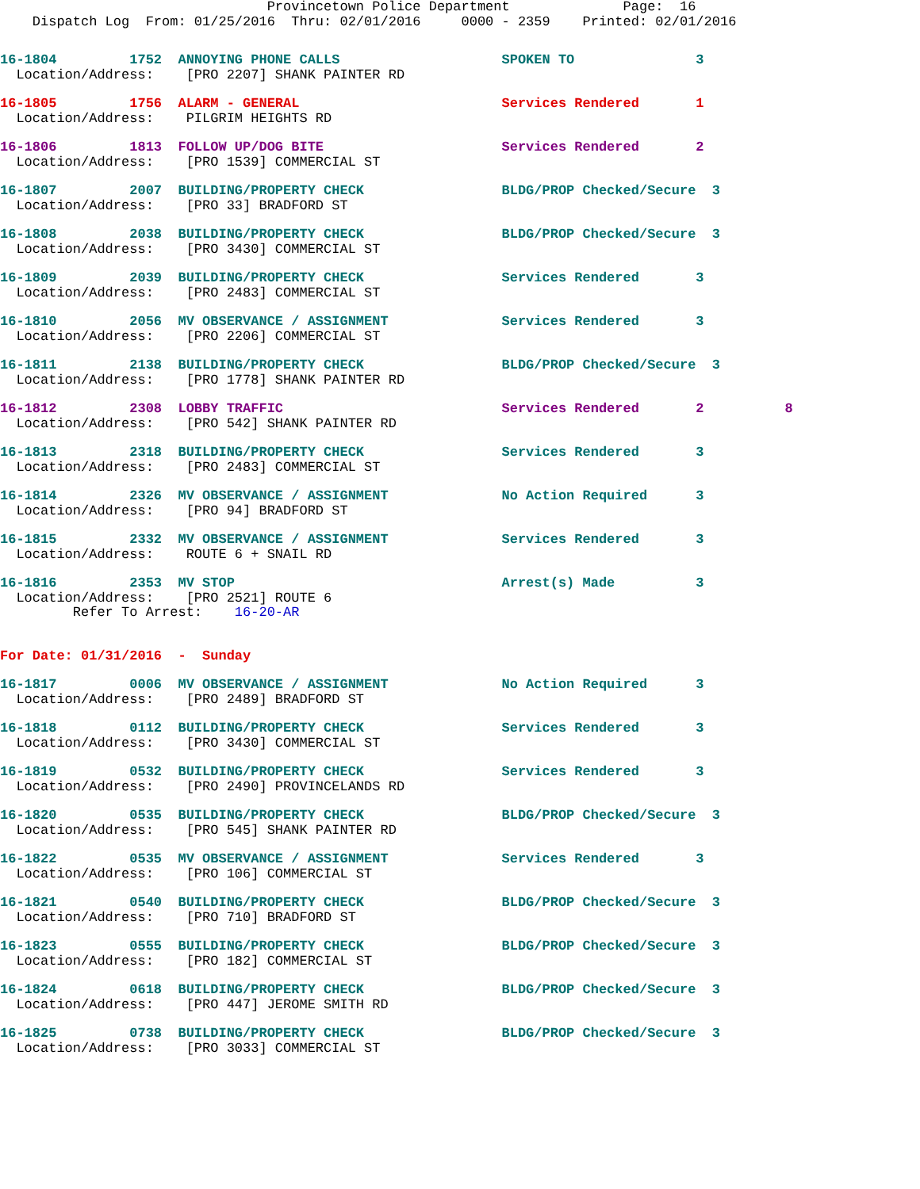Provincetown Police Department              Page:  16
    Dispatch Log  From: 01/25/2016  Thru: 02/01/2016     0000 - 2359    Printed: 02/01/2016
16-1804         1752  ANNOYING PHONE CALLS                    SPOKEN TO               3
  Location/Address:    [PRO 2207] SHANK PAINTER RD
16-1805         1756  ALARM - GENERAL                         Services Rendered       1
  Location/Address:    PILGRIM HEIGHTS RD
16-1806         1813  FOLLOW UP/DOG BITE                      Services Rendered       2
  Location/Address:    [PRO 1539] COMMERCIAL ST
16-1807         2007  BUILDING/PROPERTY CHECK                 BLDG/PROP Checked/Secure  3
  Location/Address:    [PRO 33] BRADFORD ST
16-1808         2038  BUILDING/PROPERTY CHECK                 BLDG/PROP Checked/Secure  3
  Location/Address:    [PRO 3430] COMMERCIAL ST
16-1809         2039  BUILDING/PROPERTY CHECK                 Services Rendered       3
  Location/Address:    [PRO 2483] COMMERCIAL ST
16-1810         2056  MV OBSERVANCE / ASSIGNMENT              Services Rendered       3
  Location/Address:    [PRO 2206] COMMERCIAL ST
16-1811         2138  BUILDING/PROPERTY CHECK                 BLDG/PROP Checked/Secure  3
  Location/Address:    [PRO 1778] SHANK PAINTER RD
16-1812         2308  LOBBY TRAFFIC                           Services Rendered       2          8
  Location/Address:    [PRO 542] SHANK PAINTER RD
16-1813         2318  BUILDING/PROPERTY CHECK                 Services Rendered       3
  Location/Address:    [PRO 2483] COMMERCIAL ST
16-1814         2326  MV OBSERVANCE / ASSIGNMENT              No Action Required      3
  Location/Address:    [PRO 94] BRADFORD ST
16-1815         2332  MV OBSERVANCE / ASSIGNMENT              Services Rendered       3
  Location/Address:    ROUTE 6 + SNAIL RD
16-1816         2353  MV STOP                                 Arrest(s) Made          3
  Location/Address:    [PRO 2521] ROUTE 6
         Refer To Arrest:    16-20-AR
For Date: 01/31/2016  -  Sunday
16-1817         0006  MV OBSERVANCE / ASSIGNMENT              No Action Required      3
  Location/Address:    [PRO 2489] BRADFORD ST
16-1818         0112  BUILDING/PROPERTY CHECK                 Services Rendered       3
  Location/Address:    [PRO 3430] COMMERCIAL ST
16-1819         0532  BUILDING/PROPERTY CHECK                 Services Rendered       3
  Location/Address:    [PRO 2490] PROVINCELANDS RD
16-1820         0535  BUILDING/PROPERTY CHECK                 BLDG/PROP Checked/Secure  3
  Location/Address:    [PRO 545] SHANK PAINTER RD
16-1822         0535  MV OBSERVANCE / ASSIGNMENT              Services Rendered       3
  Location/Address:    [PRO 106] COMMERCIAL ST
16-1821         0540  BUILDING/PROPERTY CHECK                 BLDG/PROP Checked/Secure  3
  Location/Address:    [PRO 710] BRADFORD ST
16-1823         0555  BUILDING/PROPERTY CHECK                 BLDG/PROP Checked/Secure  3
  Location/Address:    [PRO 182] COMMERCIAL ST
16-1824         0618  BUILDING/PROPERTY CHECK                 BLDG/PROP Checked/Secure  3
  Location/Address:    [PRO 447] JEROME SMITH RD
16-1825         0738  BUILDING/PROPERTY CHECK                 BLDG/PROP Checked/Secure  3
  Location/Address:    [PRO 3033] COMMERCIAL ST